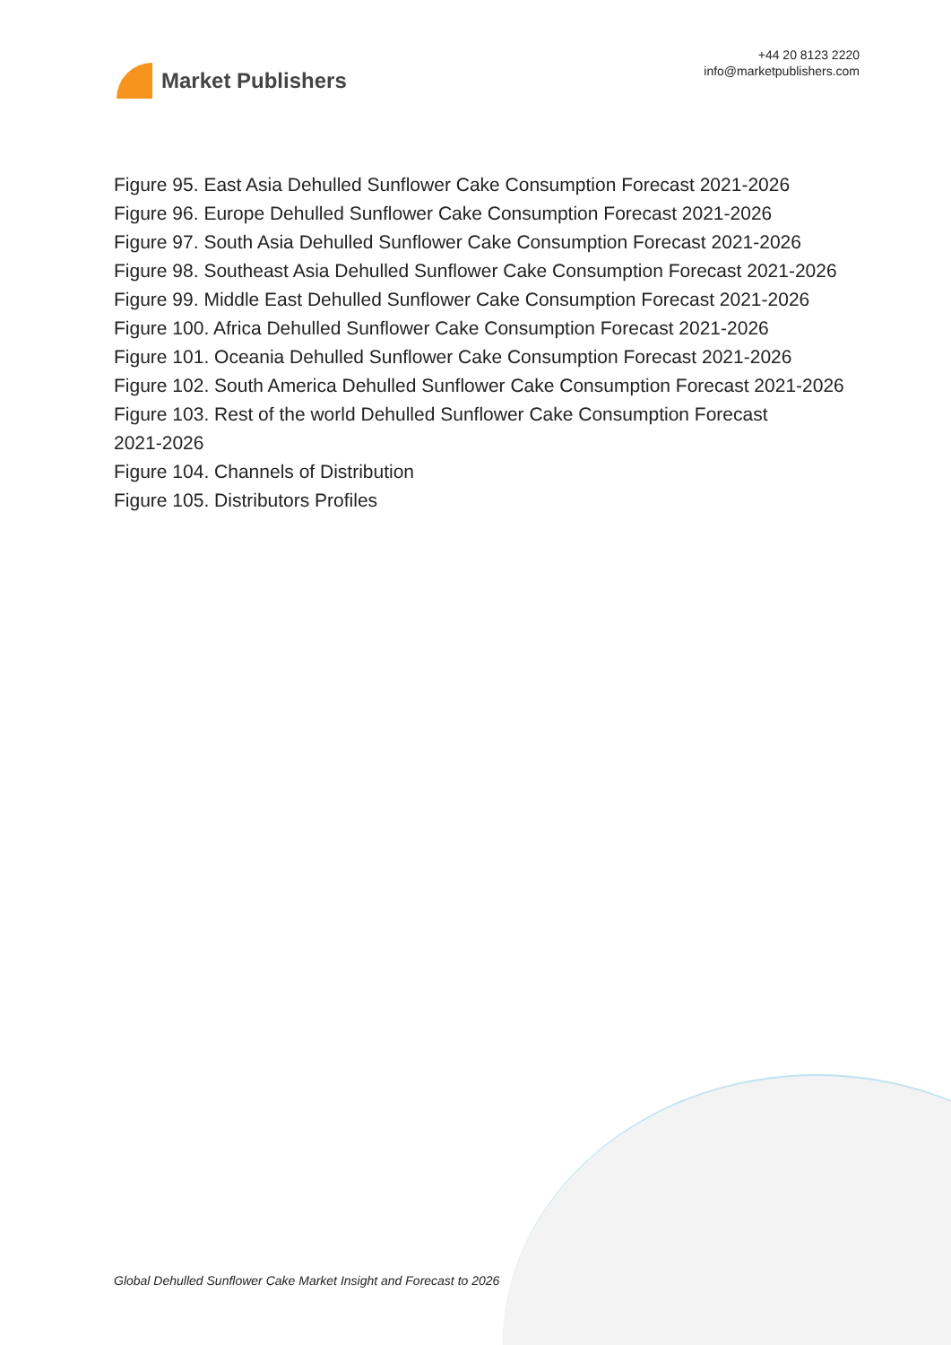Market Publishers
+44 20 8123 2220
info@marketpublishers.com
Figure 95. East Asia Dehulled Sunflower Cake Consumption Forecast 2021-2026
Figure 96. Europe Dehulled Sunflower Cake Consumption Forecast 2021-2026
Figure 97. South Asia Dehulled Sunflower Cake Consumption Forecast 2021-2026
Figure 98. Southeast Asia Dehulled Sunflower Cake Consumption Forecast 2021-2026
Figure 99. Middle East Dehulled Sunflower Cake Consumption Forecast 2021-2026
Figure 100. Africa Dehulled Sunflower Cake Consumption Forecast 2021-2026
Figure 101. Oceania Dehulled Sunflower Cake Consumption Forecast 2021-2026
Figure 102. South America Dehulled Sunflower Cake Consumption Forecast 2021-2026
Figure 103. Rest of the world Dehulled Sunflower Cake Consumption Forecast
2021-2026
Figure 104. Channels of Distribution
Figure 105. Distributors Profiles
Global Dehulled Sunflower Cake Market Insight and Forecast to 2026